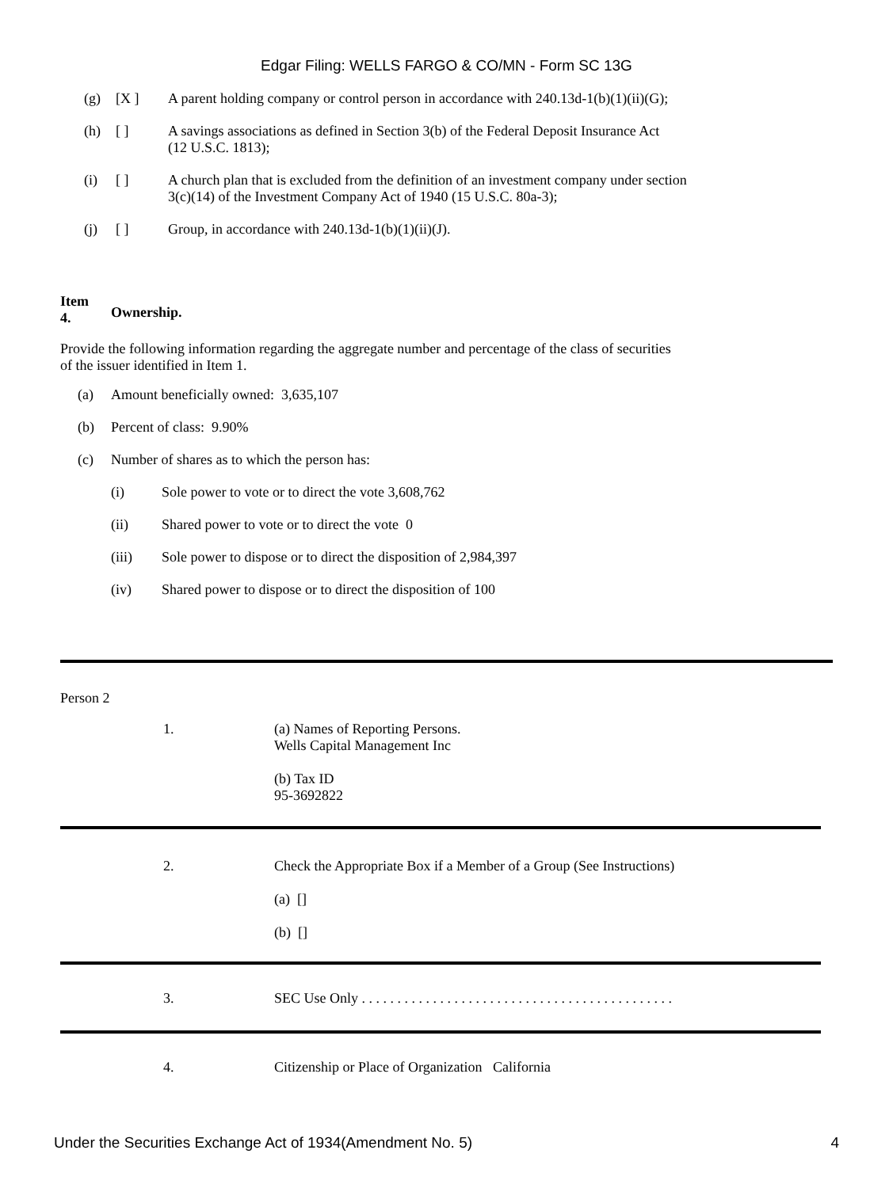Edgar Filing: WELLS FARGO & CO/MN - Form SC 13G
| (g) | [X ] | A parent holding company or control person in accordance with 240.13d-1(b)(1)(ii)(G); |
| (h) | [ ] | A savings associations as defined in Section 3(b) of the Federal Deposit Insurance Act (12 U.S.C. 1813); |
| (i) | [ ] | A church plan that is excluded from the definition of an investment company under section 3(c)(14) of the Investment Company Act of 1940 (15 U.S.C. 80a-3); |
| (j) | [ ] | Group, in accordance with 240.13d-1(b)(1)(ii)(J). |
Item
4.
Ownership.
Provide the following information regarding the aggregate number and percentage of the class of securities
of the issuer identified in Item 1.
| (a) | Amount beneficially owned: 3,635,107 |
| (b) | Percent of class: 9.90% |
| (c) | Number of shares as to which the person has: |
| (i) | Sole power to vote or to direct the vote 3,608,762 |
| (ii) | Shared power to vote or to direct the vote 0 |
| (iii) | Sole power to dispose or to direct the disposition of 2,984,397 |
| (iv) | Shared power to dispose or to direct the disposition of 100 |
Person 2
| | 1. | (a) Names of Reporting Persons. Wells Capital Management Inc (b) Tax ID 95-3692822 |
| | 2. | Check the Appropriate Box if a Member of a Group (See Instructions) (a) [] (b) [] |
| | 3. | SEC Use Only . . . . . . . . . . . . . . . . . . . . . . . . . . . . . . . . . . . . . . . . . . . . |
| | 4. | Citizenship or Place of Organization California |
Under the Securities Exchange Act of 1934(Amendment No. 5) 4